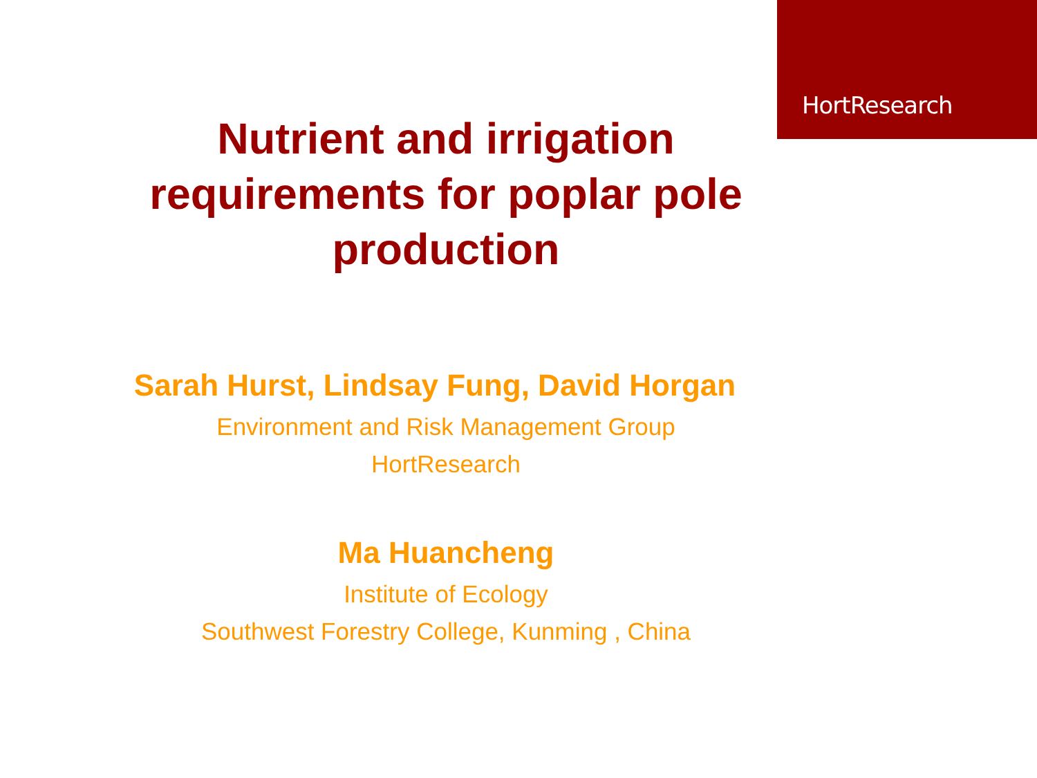HortResearch
Nutrient and irrigation requirements for poplar pole production
Sarah Hurst, Lindsay Fung, David Horgan
Environment and Risk Management Group
HortResearch
Ma Huancheng
Institute of Ecology
Southwest Forestry College, Kunming , China